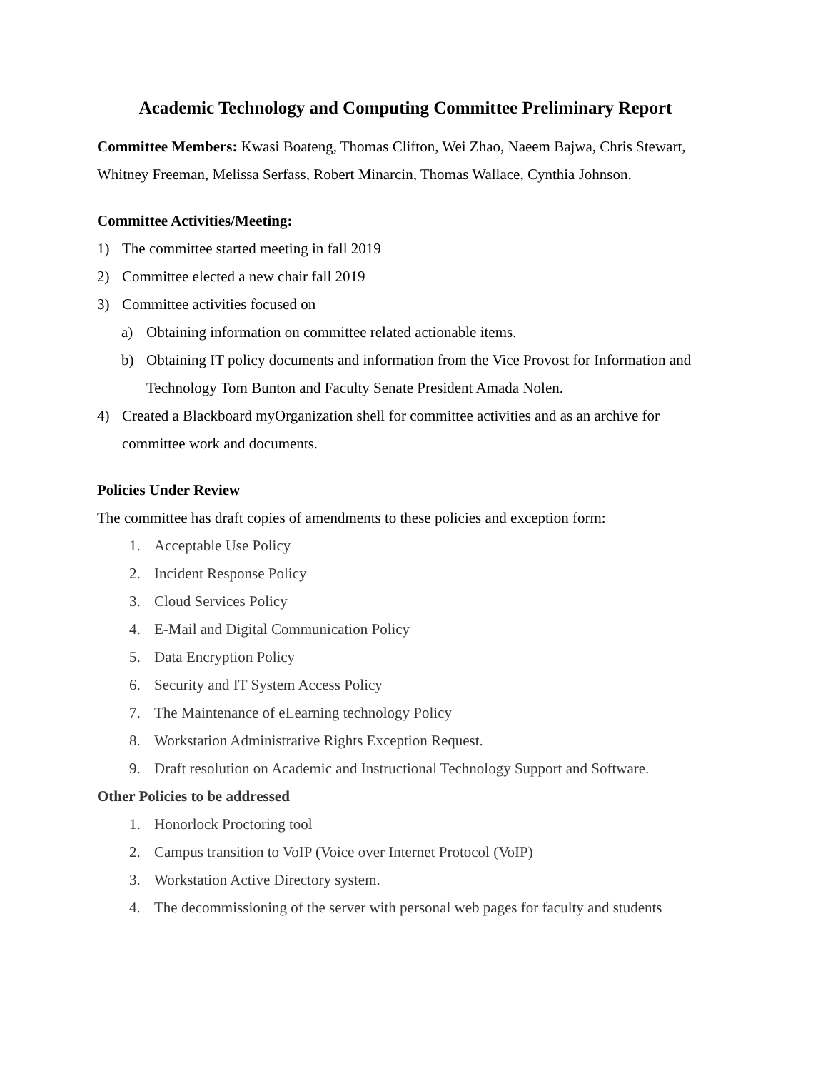Academic Technology and Computing Committee Preliminary Report
Committee Members: Kwasi Boateng, Thomas Clifton, Wei Zhao, Naeem Bajwa, Chris Stewart, Whitney Freeman, Melissa Serfass, Robert Minarcin, Thomas Wallace, Cynthia Johnson.
Committee Activities/Meeting:
1) The committee started meeting in fall 2019
2) Committee elected a new chair fall 2019
3) Committee activities focused on
a) Obtaining information on committee related actionable items.
b) Obtaining IT policy documents and information from the Vice Provost for Information and Technology Tom Bunton and Faculty Senate President Amada Nolen.
4) Created a Blackboard myOrganization shell for committee activities and as an archive for committee work and documents.
Policies Under Review
The committee has draft copies of amendments to these policies and exception form:
1. Acceptable Use Policy
2. Incident Response Policy
3. Cloud Services Policy
4. E-Mail and Digital Communication Policy
5. Data Encryption Policy
6. Security and IT System Access Policy
7. The Maintenance of eLearning technology Policy
8. Workstation Administrative Rights Exception Request.
9. Draft resolution on Academic and Instructional Technology Support and Software.
Other Policies to be addressed
1. Honorlock Proctoring tool
2. Campus transition to VoIP (Voice over Internet Protocol (VoIP)
3. Workstation Active Directory system.
4. The decommissioning of the server with personal web pages for faculty and students